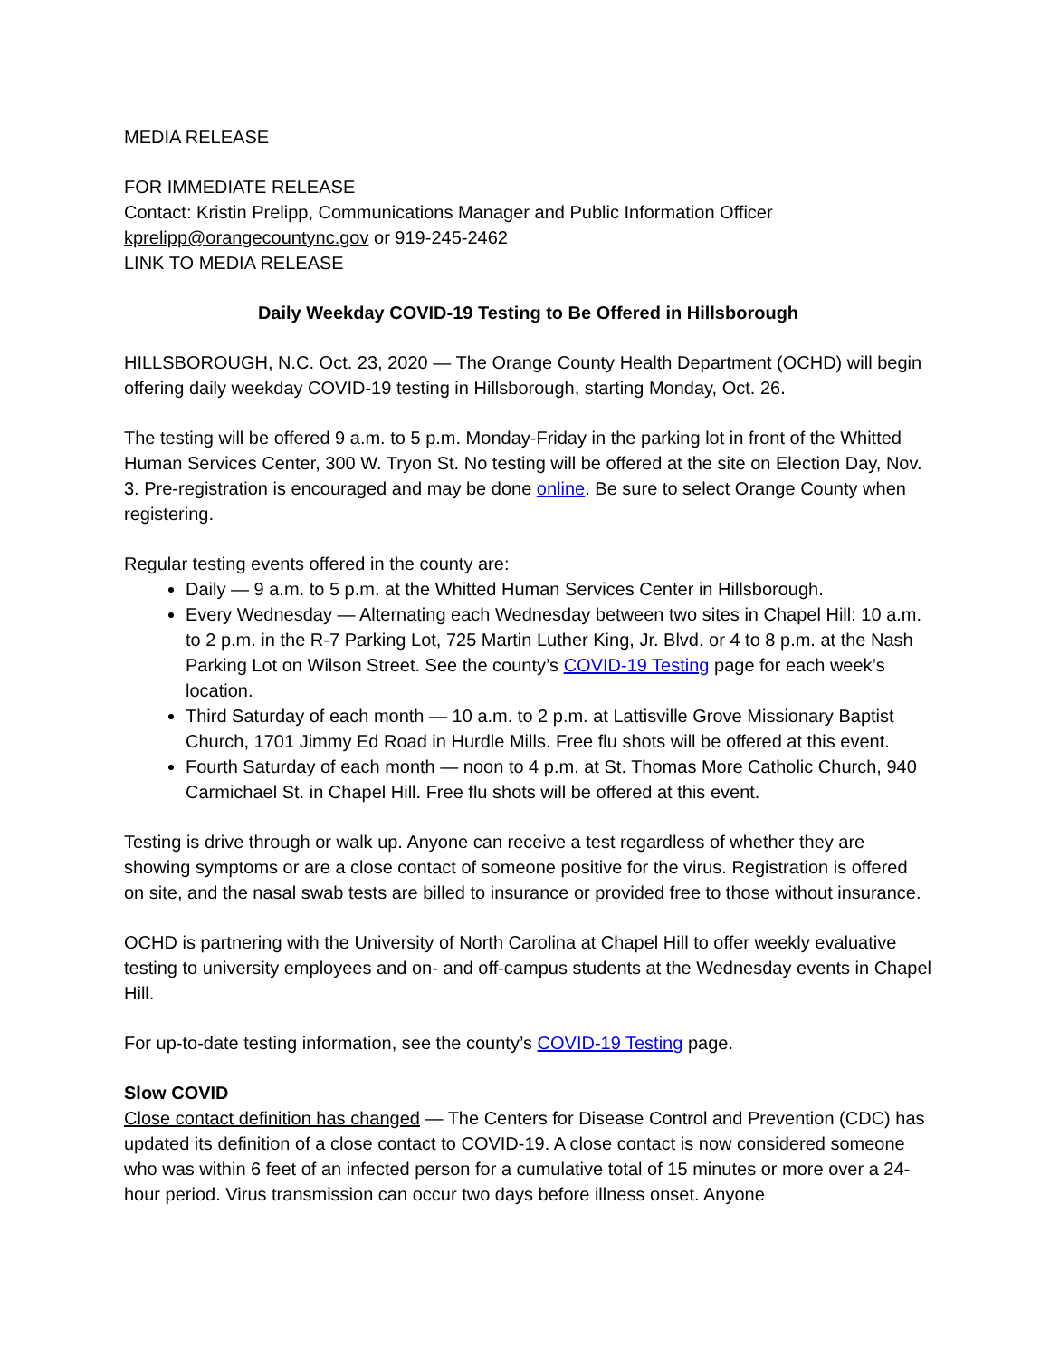MEDIA RELEASE
FOR IMMEDIATE RELEASE
Contact: Kristin Prelipp, Communications Manager and Public Information Officer
kprelipp@orangecountync.gov or 919-245-2462
LINK TO MEDIA RELEASE
Daily Weekday COVID-19 Testing to Be Offered in Hillsborough
HILLSBOROUGH, N.C. Oct. 23, 2020 — The Orange County Health Department (OCHD) will begin offering daily weekday COVID-19 testing in Hillsborough, starting Monday, Oct. 26.
The testing will be offered 9 a.m. to 5 p.m. Monday-Friday in the parking lot in front of the Whitted Human Services Center, 300 W. Tryon St. No testing will be offered at the site on Election Day, Nov. 3. Pre-registration is encouraged and may be done online. Be sure to select Orange County when registering.
Regular testing events offered in the county are:
Daily — 9 a.m. to 5 p.m. at the Whitted Human Services Center in Hillsborough.
Every Wednesday — Alternating each Wednesday between two sites in Chapel Hill: 10 a.m. to 2 p.m. in the R-7 Parking Lot, 725 Martin Luther King, Jr. Blvd. or 4 to 8 p.m. at the Nash Parking Lot on Wilson Street. See the county’s COVID-19 Testing page for each week’s location.
Third Saturday of each month — 10 a.m. to 2 p.m. at Lattisville Grove Missionary Baptist Church, 1701 Jimmy Ed Road in Hurdle Mills. Free flu shots will be offered at this event.
Fourth Saturday of each month — noon to 4 p.m. at St. Thomas More Catholic Church, 940 Carmichael St. in Chapel Hill. Free flu shots will be offered at this event.
Testing is drive through or walk up. Anyone can receive a test regardless of whether they are showing symptoms or are a close contact of someone positive for the virus. Registration is offered on site, and the nasal swab tests are billed to insurance or provided free to those without insurance.
OCHD is partnering with the University of North Carolina at Chapel Hill to offer weekly evaluative testing to university employees and on- and off-campus students at the Wednesday events in Chapel Hill.
For up-to-date testing information, see the county’s COVID-19 Testing page.
Slow COVID
Close contact definition has changed — The Centers for Disease Control and Prevention (CDC) has updated its definition of a close contact to COVID-19. A close contact is now considered someone who was within 6 feet of an infected person for a cumulative total of 15 minutes or more over a 24-hour period. Virus transmission can occur two days before illness onset. Anyone